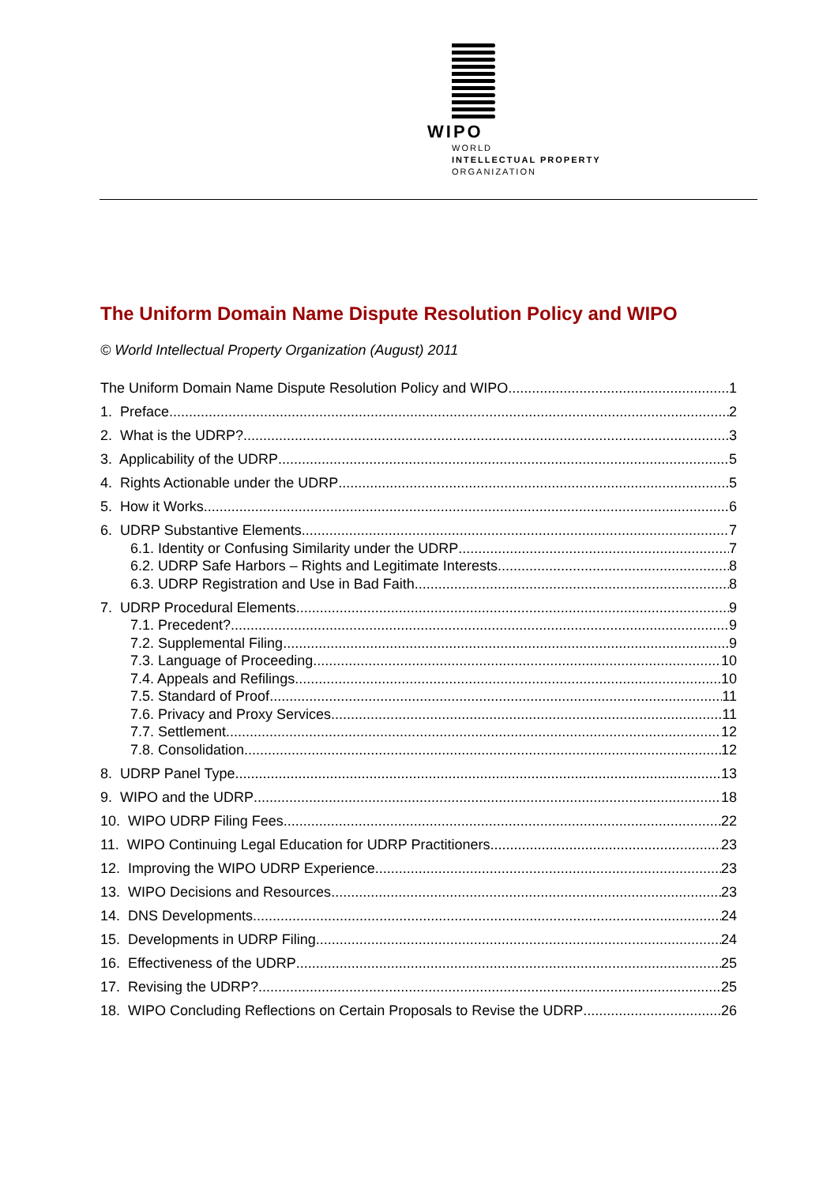WIPO
WORLD
INTELLECTUAL PROPERTY
ORGANIZATION
The Uniform Domain Name Dispute Resolution Policy and WIPO
© World Intellectual Property Organization (August) 2011
The Uniform Domain Name Dispute Resolution Policy and WIPO 1
1. Preface 2
2. What is the UDRP? 3
3. Applicability of the UDRP 5
4. Rights Actionable under the UDRP 5
5. How it Works 6
6. UDRP Substantive Elements 7
6.1. Identity or Confusing Similarity under the UDRP 7
6.2. UDRP Safe Harbors – Rights and Legitimate Interests 8
6.3. UDRP Registration and Use in Bad Faith 8
7. UDRP Procedural Elements 9
7.1. Precedent? 9
7.2. Supplemental Filing 9
7.3. Language of Proceeding 10
7.4. Appeals and Refilings 10
7.5. Standard of Proof 11
7.6. Privacy and Proxy Services 11
7.7. Settlement 12
7.8. Consolidation 12
8. UDRP Panel Type 13
9. WIPO and the UDRP 18
10. WIPO UDRP Filing Fees 22
11. WIPO Continuing Legal Education for UDRP Practitioners 23
12. Improving the WIPO UDRP Experience 23
13. WIPO Decisions and Resources 23
14. DNS Developments 24
15. Developments in UDRP Filing 24
16. Effectiveness of the UDRP 25
17. Revising the UDRP? 25
18. WIPO Concluding Reflections on Certain Proposals to Revise the UDRP 26